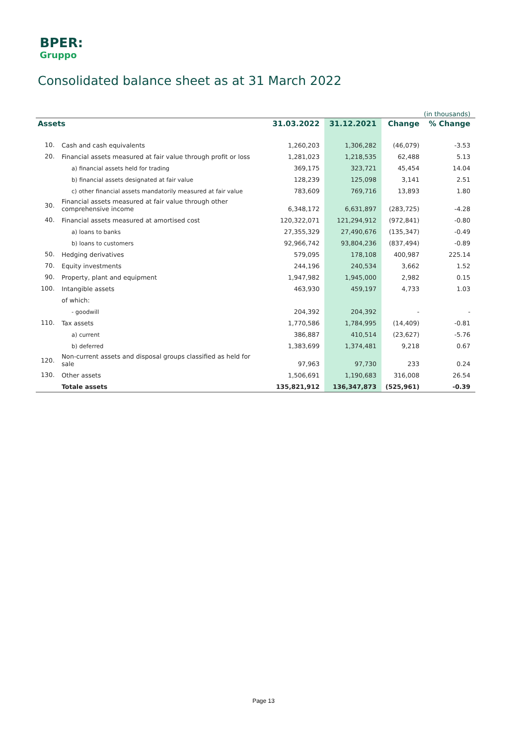BPER:
Gruppo
Consolidated balance sheet as at 31 March 2022
(in thousands)
| Assets | | 31.03.2022 | 31.12.2021 | Change | % Change |
| --- | --- | --- | --- | --- | --- |
| 10. | Cash and cash equivalents | 1,260,203 | 1,306,282 | (46,079) | -3.53 |
| 20. | Financial assets measured at fair value through profit or loss | 1,281,023 | 1,218,535 | 62,488 | 5.13 |
| | a) financial assets held for trading | 369,175 | 323,721 | 45,454 | 14.04 |
| | b) financial assets designated at fair value | 128,239 | 125,098 | 3,141 | 2.51 |
| | c) other financial assets mandatorily measured at fair value | 783,609 | 769,716 | 13,893 | 1.80 |
| 30. | Financial assets measured at fair value through other comprehensive income | 6,348,172 | 6,631,897 | (283,725) | -4.28 |
| 40. | Financial assets measured at amortised cost | 120,322,071 | 121,294,912 | (972,841) | -0.80 |
| | a) loans to banks | 27,355,329 | 27,490,676 | (135,347) | -0.49 |
| | b) loans to customers | 92,966,742 | 93,804,236 | (837,494) | -0.89 |
| 50. | Hedging derivatives | 579,095 | 178,108 | 400,987 | 225.14 |
| 70. | Equity investments | 244,196 | 240,534 | 3,662 | 1.52 |
| 90. | Property, plant and equipment | 1,947,982 | 1,945,000 | 2,982 | 0.15 |
| 100. | Intangible assets | 463,930 | 459,197 | 4,733 | 1.03 |
| | of which: | | | | |
| | - goodwill | 204,392 | 204,392 | - | - |
| 110. | Tax assets | 1,770,586 | 1,784,995 | (14,409) | -0.81 |
| | a) current | 386,887 | 410,514 | (23,627) | -5.76 |
| | b) deferred | 1,383,699 | 1,374,481 | 9,218 | 0.67 |
| 120. | Non-current assets and disposal groups classified as held for sale | 97,963 | 97,730 | 233 | 0.24 |
| 130. | Other assets | 1,506,691 | 1,190,683 | 316,008 | 26.54 |
| | Totale assets | 135,821,912 | 136,347,873 | (525,961) | -0.39 |
Page 13